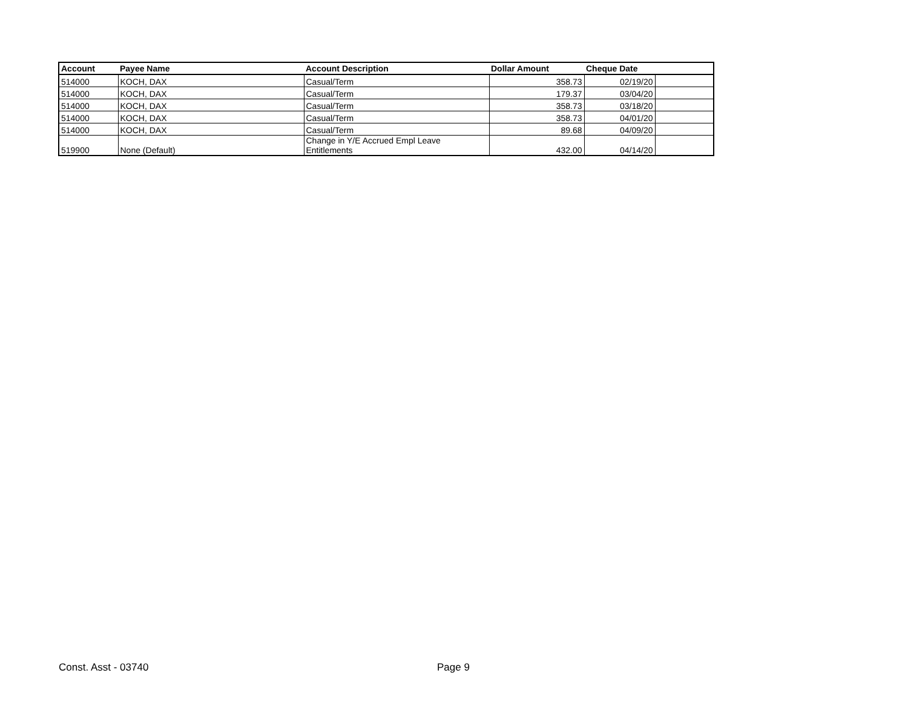| Account | Payee Name | Account Description | Dollar Amount | Cheque Date | |
| --- | --- | --- | --- | --- | --- |
| 514000 | KOCH, DAX | Casual/Term | 358.73 | 02/19/20 | |
| 514000 | KOCH, DAX | Casual/Term | 179.37 | 03/04/20 | |
| 514000 | KOCH, DAX | Casual/Term | 358.73 | 03/18/20 | |
| 514000 | KOCH, DAX | Casual/Term | 358.73 | 04/01/20 | |
| 514000 | KOCH, DAX | Casual/Term | 89.68 | 04/09/20 | |
| 519900 | None (Default) | Change in Y/E Accrued Empl Leave Entitlements | 432.00 | 04/14/20 | |
Const. Asst - 03740 Page 9